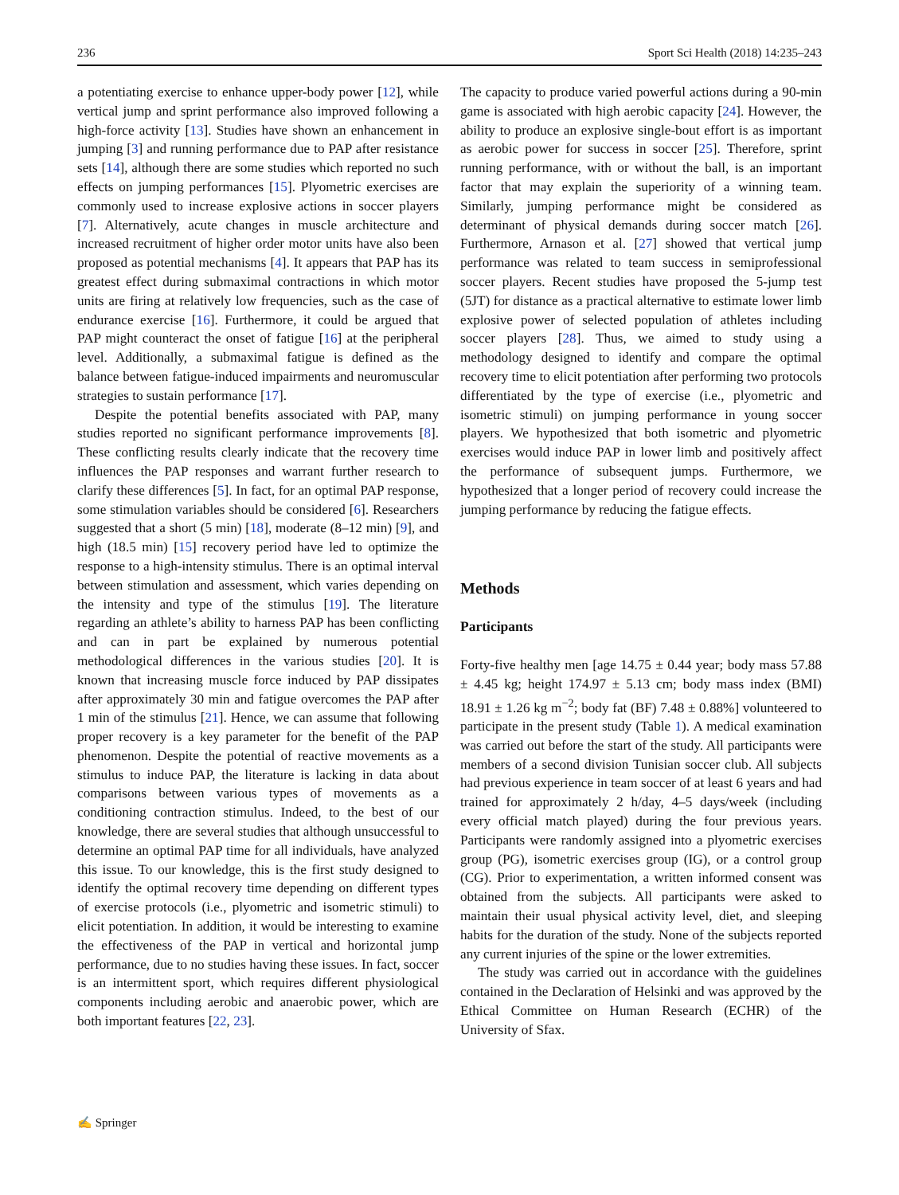236 Sport Sci Health (2018) 14:235–243
a potentiating exercise to enhance upper-body power [12], while vertical jump and sprint performance also improved following a high-force activity [13]. Studies have shown an enhancement in jumping [3] and running performance due to PAP after resistance sets [14], although there are some studies which reported no such effects on jumping performances [15]. Plyometric exercises are commonly used to increase explosive actions in soccer players [7]. Alternatively, acute changes in muscle architecture and increased recruitment of higher order motor units have also been proposed as potential mechanisms [4]. It appears that PAP has its greatest effect during submaximal contractions in which motor units are firing at relatively low frequencies, such as the case of endurance exercise [16]. Furthermore, it could be argued that PAP might counteract the onset of fatigue [16] at the peripheral level. Additionally, a submaximal fatigue is defined as the balance between fatigue-induced impairments and neuromuscular strategies to sustain performance [17].
Despite the potential benefits associated with PAP, many studies reported no significant performance improvements [8]. These conflicting results clearly indicate that the recovery time influences the PAP responses and warrant further research to clarify these differences [5]. In fact, for an optimal PAP response, some stimulation variables should be considered [6]. Researchers suggested that a short (5 min) [18], moderate (8–12 min) [9], and high (18.5 min) [15] recovery period have led to optimize the response to a high-intensity stimulus. There is an optimal interval between stimulation and assessment, which varies depending on the intensity and type of the stimulus [19]. The literature regarding an athlete’s ability to harness PAP has been conflicting and can in part be explained by numerous potential methodological differences in the various studies [20]. It is known that increasing muscle force induced by PAP dissipates after approximately 30 min and fatigue overcomes the PAP after 1 min of the stimulus [21]. Hence, we can assume that following proper recovery is a key parameter for the benefit of the PAP phenomenon. Despite the potential of reactive movements as a stimulus to induce PAP, the literature is lacking in data about comparisons between various types of movements as a conditioning contraction stimulus. Indeed, to the best of our knowledge, there are several studies that although unsuccessful to determine an optimal PAP time for all individuals, have analyzed this issue. To our knowledge, this is the first study designed to identify the optimal recovery time depending on different types of exercise protocols (i.e., plyometric and isometric stimuli) to elicit potentiation. In addition, it would be interesting to examine the effectiveness of the PAP in vertical and horizontal jump performance, due to no studies having these issues. In fact, soccer is an intermittent sport, which requires different physiological components including aerobic and anaerobic power, which are both important features [22, 23].
The capacity to produce varied powerful actions during a 90-min game is associated with high aerobic capacity [24]. However, the ability to produce an explosive single-bout effort is as important as aerobic power for success in soccer [25]. Therefore, sprint running performance, with or without the ball, is an important factor that may explain the superiority of a winning team. Similarly, jumping performance might be considered as determinant of physical demands during soccer match [26]. Furthermore, Arnason et al. [27] showed that vertical jump performance was related to team success in semiprofessional soccer players. Recent studies have proposed the 5-jump test (5JT) for distance as a practical alternative to estimate lower limb explosive power of selected population of athletes including soccer players [28]. Thus, we aimed to study using a methodology designed to identify and compare the optimal recovery time to elicit potentiation after performing two protocols differentiated by the type of exercise (i.e., plyometric and isometric stimuli) on jumping performance in young soccer players. We hypothesized that both isometric and plyometric exercises would induce PAP in lower limb and positively affect the performance of subsequent jumps. Furthermore, we hypothesized that a longer period of recovery could increase the jumping performance by reducing the fatigue effects.
Methods
Participants
Forty-five healthy men [age 14.75 ± 0.44 year; body mass 57.88 ± 4.45 kg; height 174.97 ± 5.13 cm; body mass index (BMI) 18.91 ± 1.26 kg m<sup>−2</sup>; body fat (BF) 7.48 ± 0.88%] volunteered to participate in the present study (Table 1). A medical examination was carried out before the start of the study. All participants were members of a second division Tunisian soccer club. All subjects had previous experience in team soccer of at least 6 years and had trained for approximately 2 h/day, 4–5 days/week (including every official match played) during the four previous years. Participants were randomly assigned into a plyometric exercises group (PG), isometric exercises group (IG), or a control group (CG). Prior to experimentation, a written informed consent was obtained from the subjects. All participants were asked to maintain their usual physical activity level, diet, and sleeping habits for the duration of the study. None of the subjects reported any current injuries of the spine or the lower extremities.
The study was carried out in accordance with the guidelines contained in the Declaration of Helsinki and was approved by the Ethical Committee on Human Research (ECHR) of the University of Sfax.
✍ Springer